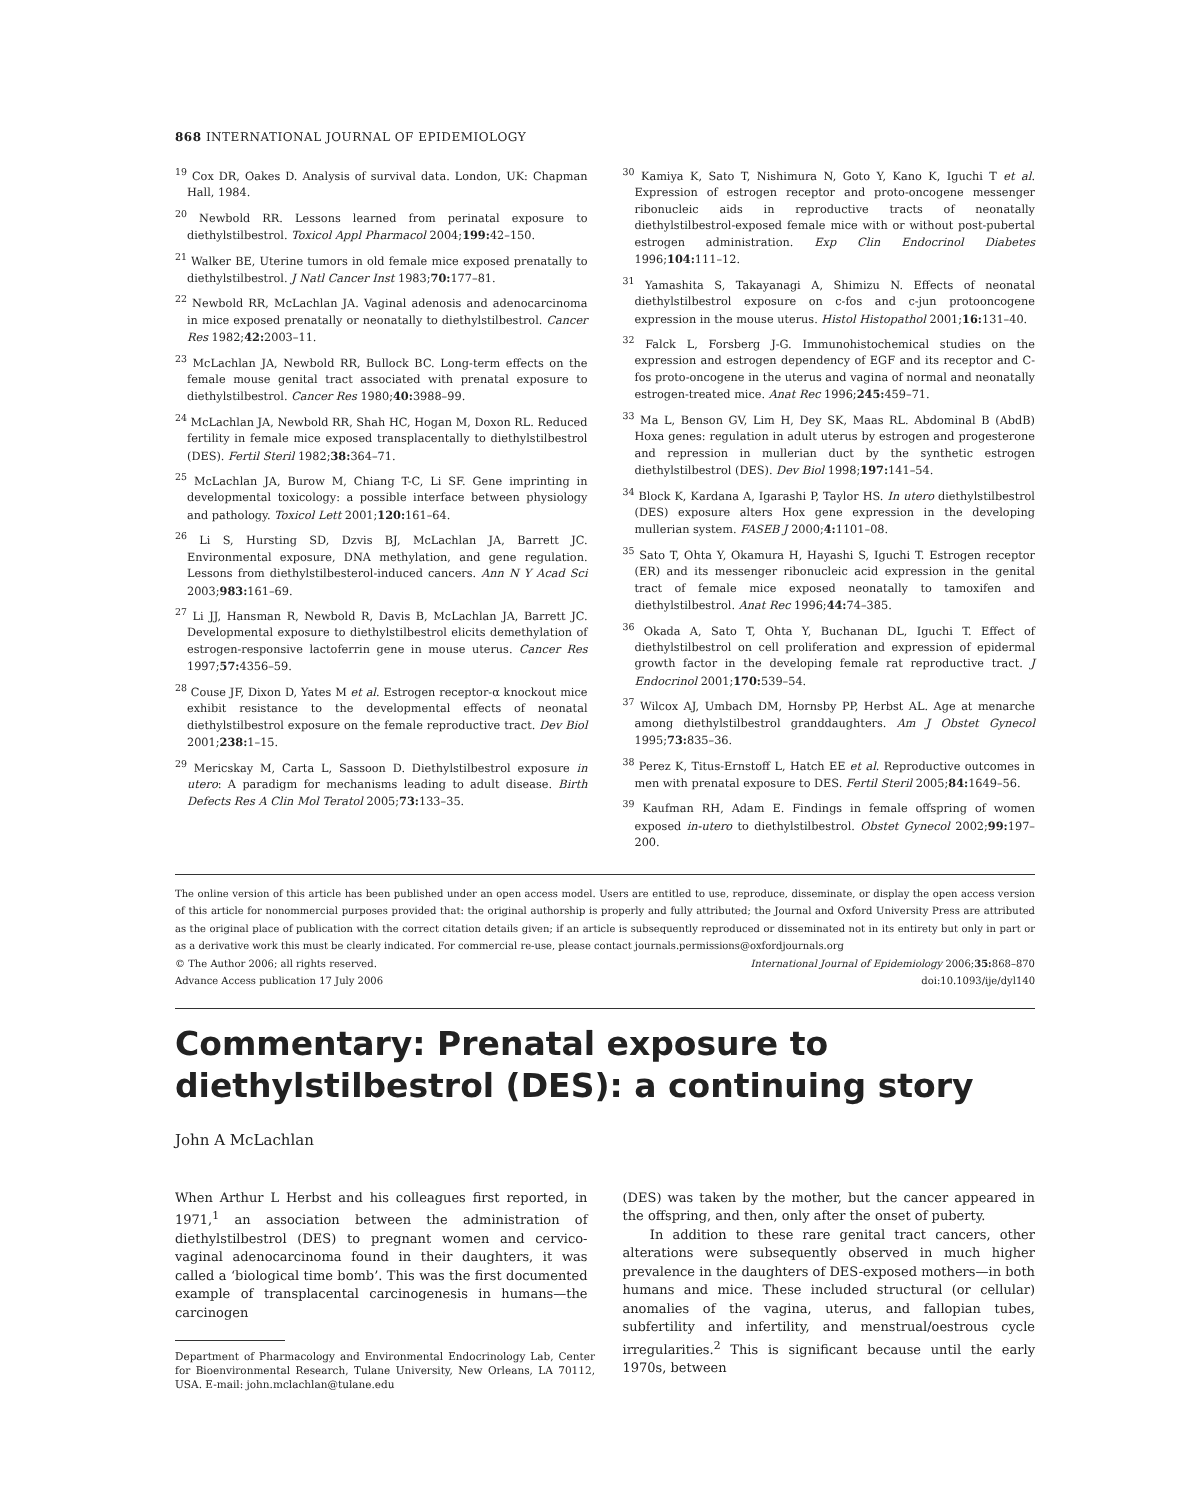868 INTERNATIONAL JOURNAL OF EPIDEMIOLOGY
<sup>19</sup> Cox DR, Oakes D. Analysis of survival data. London, UK: Chapman Hall, 1984.
<sup>20</sup> Newbold RR. Lessons learned from perinatal exposure to diethylstilbestrol. Toxicol Appl Pharmacol 2004;199: 42–150.
<sup>21</sup> Walker BE, Uterine tumors in old female mice exposed prenatally to diethylstilbestrol. J Natl Cancer Inst 1983;70: 177–81.
<sup>22</sup> Newbold RR, McLachlan JA. Vaginal adenosis and adenocarcinoma in mice exposed prenatally or neonatally to diethylstilbestrol. Cancer Res 1982;42: 2003–11.
<sup>23</sup> McLachlan JA, Newbold RR, Bullock BC. Long-term effects on the female mouse genital tract associated with prenatal exposure to diethylstilbestrol. Cancer Res 1980;40: 3988–99.
<sup>24</sup> McLachlan JA, Newbold RR, Shah HC, Hogan M, Doxon RL. Reduced fertility in female mice exposed transplacentally to diethylstilbestrol (DES). Fertil Steril 1982;38: 364–71.
<sup>25</sup> McLachlan JA, Burow M, Chiang T-C, Li SF. Gene imprinting in developmental toxicology: a possible interface between physiology and pathology. Toxicol Lett 2001;120: 161–64.
<sup>26</sup> Li S, Hursting SD, Dzvis BJ, McLachlan JA, Barrett JC. Environmental exposure, DNA methylation, and gene regulation. Lessons from diethylstilbesterol-induced cancers. Ann N Y Acad Sci 2003;983: 161–69.
<sup>27</sup> Li JJ, Hansman R, Newbold R, Davis B, McLachlan JA, Barrett JC. Developmental exposure to diethylstilbestrol elicits demethylation of estrogen-responsive lactoferrin gene in mouse uterus. Cancer Res 1997;57: 4356–59.
<sup>28</sup> Couse JF, Dixon D, Yates M et al. Estrogen receptor-α knockout mice exhibit resistance to the developmental effects of neonatal diethylstilbestrol exposure on the female reproductive tract. Dev Biol 2001;238: 1–15.
<sup>29</sup> Mericskay M, Carta L, Sassoon D. Diethylstilbestrol exposure in utero: A paradigm for mechanisms leading to adult disease. Birth Defects Res A Clin Mol Teratol 2005;73: 133–35.
<sup>30</sup> Kamiya K, Sato T, Nishimura N, Goto Y, Kano K, Iguchi T et al. Expression of estrogen receptor and proto-oncogene messenger ribonucleic aids in reproductive tracts of neonatally diethylstilbestrol-exposed female mice with or without post-pubertal estrogen administration. Exp Clin Endocrinol Diabetes 1996;104: 111–12.
<sup>31</sup> Yamashita S, Takayanagi A, Shimizu N. Effects of neonatal diethylstilbestrol exposure on c-fos and c-jun protooncogene expression in the mouse uterus. Histol Histopathol 2001;16: 131–40.
<sup>32</sup> Falck L, Forsberg J-G. Immunohistochemical studies on the expression and estrogen dependency of EGF and its receptor and C-fos proto-oncogene in the uterus and vagina of normal and neonatally estrogen-treated mice. Anat Rec 1996;245: 459–71.
<sup>33</sup> Ma L, Benson GV, Lim H, Dey SK, Maas RL. Abdominal B (AbdB) Hoxa genes: regulation in adult uterus by estrogen and progesterone and repression in mullerian duct by the synthetic estrogen diethylstilbestrol (DES). Dev Biol 1998;197: 141–54.
<sup>34</sup> Block K, Kardana A, Igarashi P, Taylor HS. In utero diethylstilbestrol (DES) exposure alters Hox gene expression in the developing mullerian system. FASEB J 2000;4: 1101–08.
<sup>35</sup> Sato T, Ohta Y, Okamura H, Hayashi S, Iguchi T. Estrogen receptor (ER) and its messenger ribonucleic acid expression in the genital tract of female mice exposed neonatally to tamoxifen and diethylstilbestrol. Anat Rec 1996;44: 74–385.
<sup>36</sup> Okada A, Sato T, Ohta Y, Buchanan DL, Iguchi T. Effect of diethylstilbestrol on cell proliferation and expression of epidermal growth factor in the developing female rat reproductive tract. J Endocrinol 2001;170: 539–54.
<sup>37</sup> Wilcox AJ, Umbach DM, Hornsby PP, Herbst AL. Age at menarche among diethylstilbestrol granddaughters. Am J Obstet Gynecol 1995;73: 835–36.
<sup>38</sup> Perez K, Titus-Ernstoff L, Hatch EE et al. Reproductive outcomes in men with prenatal exposure to DES. Fertil Steril 2005;84: 1649–56.
<sup>39</sup> Kaufman RH, Adam E. Findings in female offspring of women exposed in-utero to diethylstilbestrol. Obstet Gynecol 2002;99: 197–200.
The online version of this article has been published under an open access model. Users are entitled to use, reproduce, disseminate, or display the open access version of this article for nonommercial purposes provided that: the original authorship is properly and fully attributed; the Journal and Oxford University Press are attributed as the original place of publication with the correct citation details given; if an article is subsequently reproduced or disseminated not in its entirety but only in part or as a derivative work this must be clearly indicated. For commercial re-use, please contact journals.permissions@oxfordjournals.org
© The Author 2006; all rights reserved. International Journal of Epidemiology 2006;35: 868–870
Advance Access publication 17 July 2006 doi:10.1093/ije/dyl140
Commentary: Prenatal exposure to diethylstilbestrol (DES): a continuing story
John A McLachlan
When Arthur L Herbst and his colleagues first reported, in 1971,<sup>1</sup> an association between the administration of diethylstilbestrol (DES) to pregnant women and cervico-vaginal adenocarcinoma found in their daughters, it was called a ‘biological time bomb’. This was the first documented example of transplacental carcinogenesis in humans—the carcinogen
Department of Pharmacology and Environmental Endocrinology Lab, Center for Bioenvironmental Research, Tulane University, New Orleans, LA 70112, USA. E-mail: john.mclachlan@tulane.edu
(DES) was taken by the mother, but the cancer appeared in the offspring, and then, only after the onset of puberty.
In addition to these rare genital tract cancers, other alterations were subsequently observed in much higher prevalence in the daughters of DES-exposed mothers—in both humans and mice. These included structural (or cellular) anomalies of the vagina, uterus, and fallopian tubes, subfertility and infertility, and menstrual/oestrous cycle irregularities.<sup>2</sup> This is significant because until the early 1970s, between